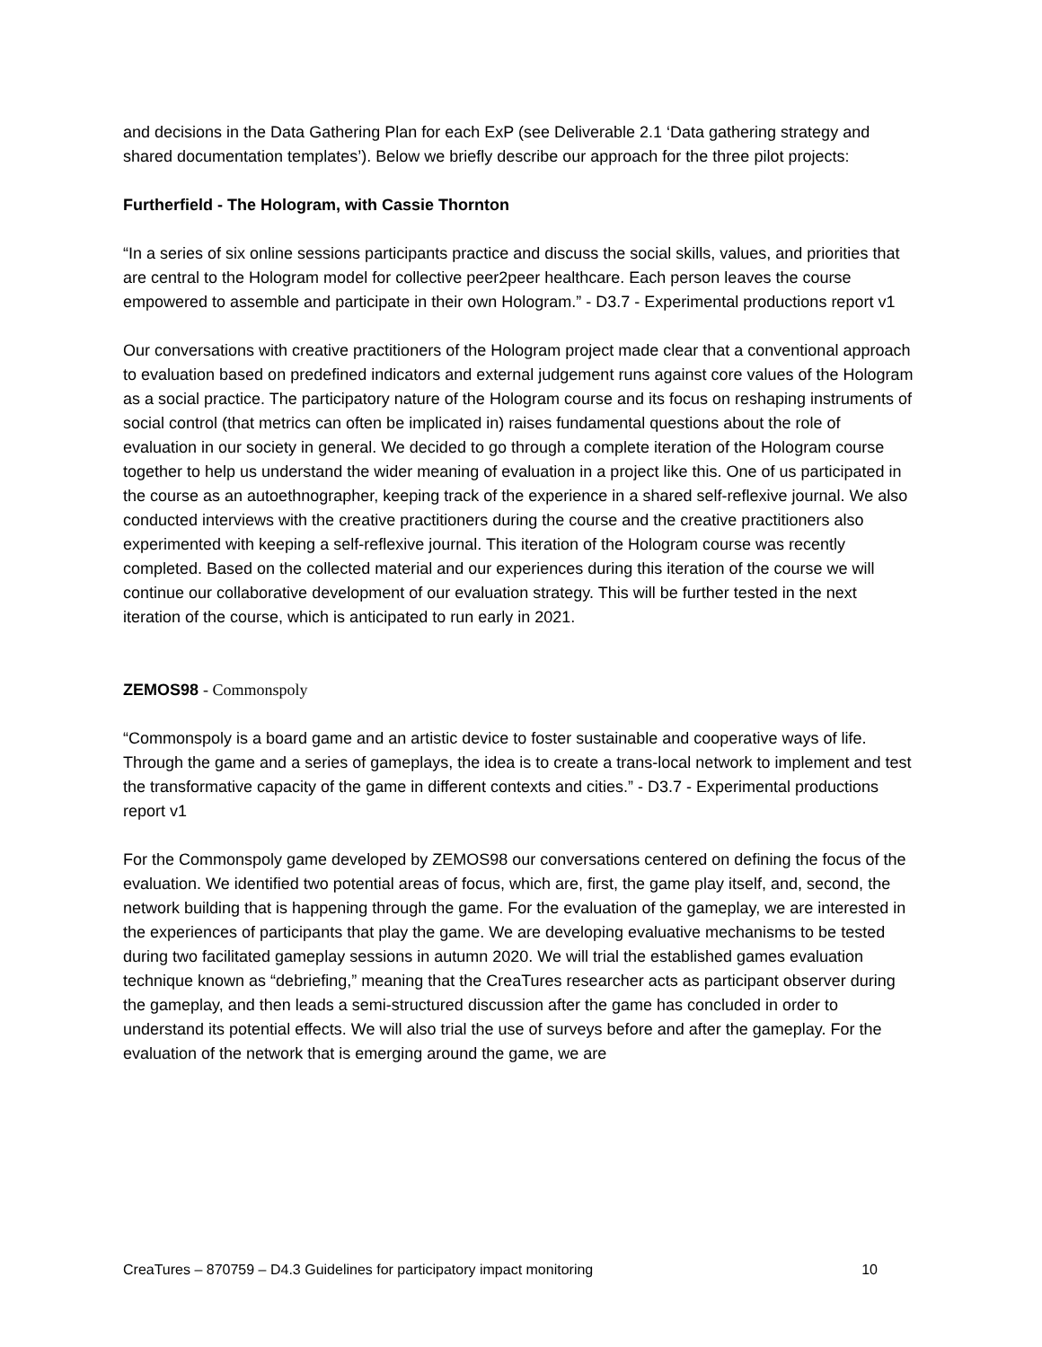and decisions in the Data Gathering Plan for each ExP (see Deliverable 2.1 ‘Data gathering strategy and shared documentation templates’). Below we briefly describe our approach for the three pilot projects:
Furtherfield - The Hologram, with Cassie Thornton
“In a series of six online sessions participants practice and discuss the social skills, values, and priorities that are central to the Hologram model for collective peer2peer healthcare. Each person leaves the course empowered to assemble and participate in their own Hologram.” - D3.7 - Experimental productions report v1
Our conversations with creative practitioners of the Hologram project made clear that a conventional approach to evaluation based on predefined indicators and external judgement runs against core values of the Hologram as a social practice. The participatory nature of the Hologram course and its focus on reshaping instruments of social control (that metrics can often be implicated in) raises fundamental questions about the role of evaluation in our society in general. We decided to go through a complete iteration of the Hologram course together to help us understand the wider meaning of evaluation in a project like this. One of us participated in the course as an autoethnographer, keeping track of the experience in a shared self-reflexive journal. We also conducted interviews with the creative practitioners during the course and the creative practitioners also experimented with keeping a self-reflexive journal. This iteration of the Hologram course was recently completed. Based on the collected material and our experiences during this iteration of the course we will continue our collaborative development of our evaluation strategy. This will be further tested in the next iteration of the course, which is anticipated to run early in 2021.
ZEMOS98 - Commonspoly
“Commonspoly is a board game and an artistic device to foster sustainable and cooperative ways of life. Through the game and a series of gameplays, the idea is to create a trans-local network to implement and test the transformative capacity of the game in different contexts and cities.” - D3.7 - Experimental productions report v1
For the Commonspoly game developed by ZEMOS98 our conversations centered on defining the focus of the evaluation. We identified two potential areas of focus, which are, first, the game play itself, and, second, the network building that is happening through the game. For the evaluation of the gameplay, we are interested in the experiences of participants that play the game. We are developing evaluative mechanisms to be tested during two facilitated gameplay sessions in autumn 2020. We will trial the established games evaluation technique known as “debriefing,” meaning that the CreaTures researcher acts as participant observer during the gameplay, and then leads a semi-structured discussion after the game has concluded in order to understand its potential effects. We will also trial the use of surveys before and after the gameplay. For the evaluation of the network that is emerging around the game, we are
CreaTures – 870759 – D4.3 Guidelines for participatory impact monitoring 10